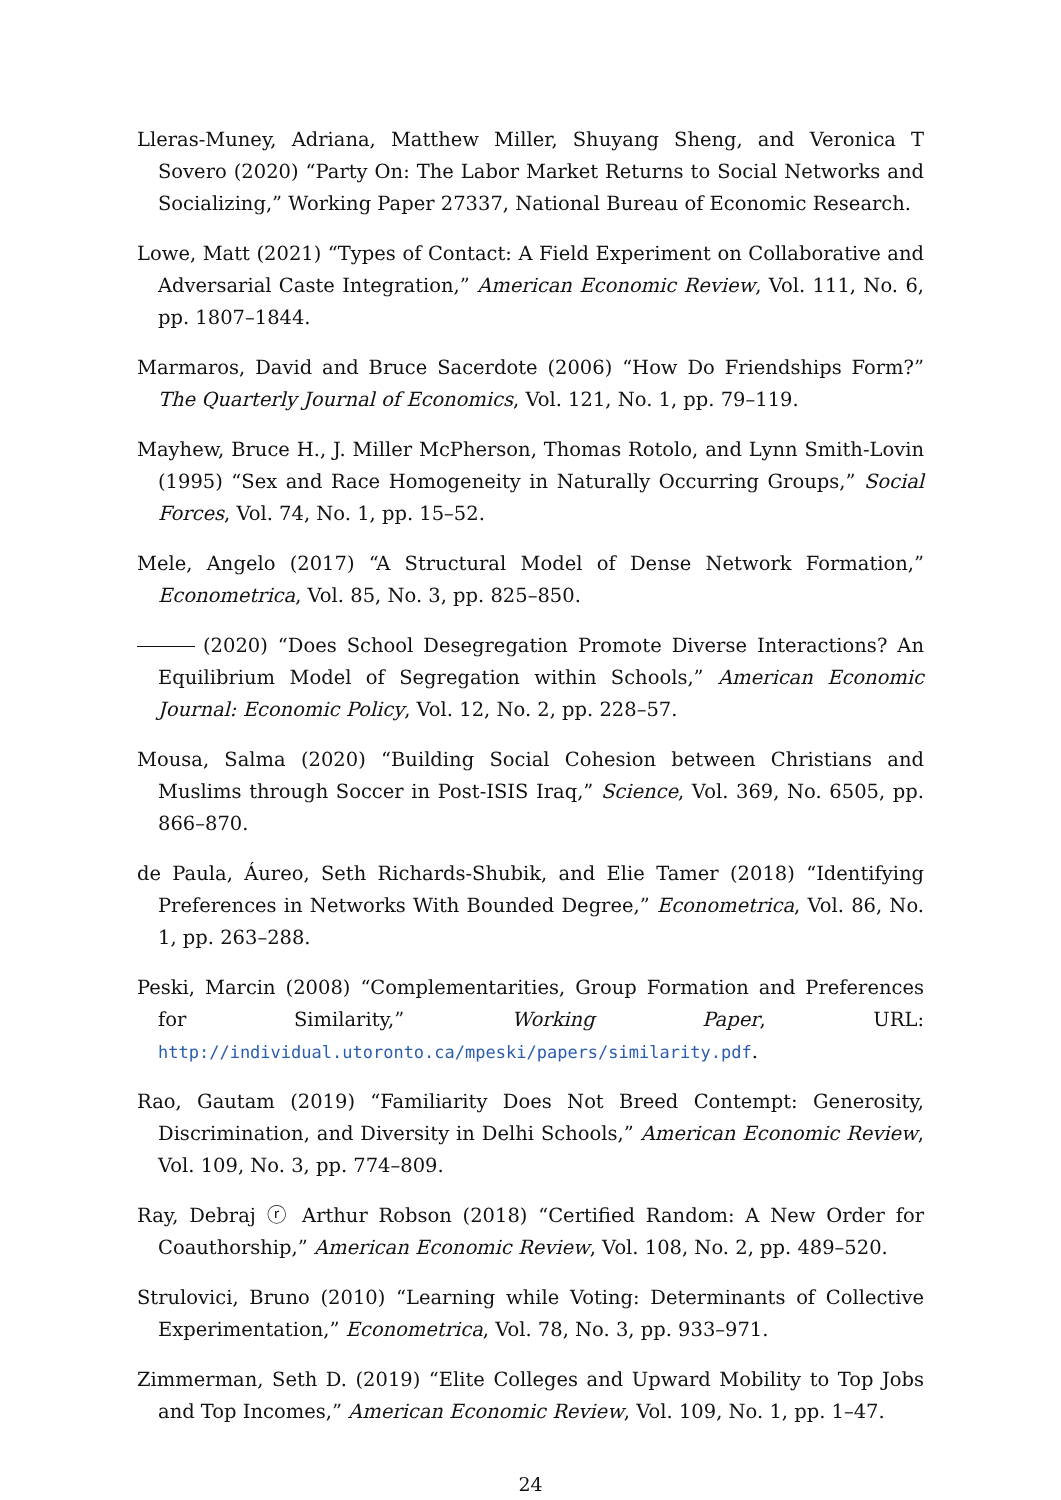Lleras-Muney, Adriana, Matthew Miller, Shuyang Sheng, and Veronica T Sovero (2020) “Party On: The Labor Market Returns to Social Networks and Socializing,” Working Paper 27337, National Bureau of Economic Research.
Lowe, Matt (2021) “Types of Contact: A Field Experiment on Collaborative and Adversarial Caste Integration,” American Economic Review, Vol. 111, No. 6, pp. 1807–1844.
Marmaros, David and Bruce Sacerdote (2006) “How Do Friendships Form?” The Quarterly Journal of Economics, Vol. 121, No. 1, pp. 79–119.
Mayhew, Bruce H., J. Miller McPherson, Thomas Rotolo, and Lynn Smith-Lovin (1995) “Sex and Race Homogeneity in Naturally Occurring Groups,” Social Forces, Vol. 74, No. 1, pp. 15–52.
Mele, Angelo (2017) “A Structural Model of Dense Network Formation,” Econometrica, Vol. 85, No. 3, pp. 825–850.
(2020) “Does School Desegregation Promote Diverse Interactions? An Equilibrium Model of Segregation within Schools,” American Economic Journal: Economic Policy, Vol. 12, No. 2, pp. 228–57.
Mousa, Salma (2020) “Building Social Cohesion between Christians and Muslims through Soccer in Post-ISIS Iraq,” Science, Vol. 369, No. 6505, pp. 866–870.
de Paula, Áureo, Seth Richards-Shubik, and Elie Tamer (2018) “Identifying Preferences in Networks With Bounded Degree,” Econometrica, Vol. 86, No. 1, pp. 263–288.
Peski, Marcin (2008) “Complementarities, Group Formation and Preferences for Similarity,” Working Paper, URL: http://individual.utoronto.ca/mpeski/papers/similarity.pdf.
Rao, Gautam (2019) “Familiarity Does Not Breed Contempt: Generosity, Discrimination, and Diversity in Delhi Schools,” American Economic Review, Vol. 109, No. 3, pp. 774–809.
Ray, Debraj ⓡ Arthur Robson (2018) “Certified Random: A New Order for Coauthorship,” American Economic Review, Vol. 108, No. 2, pp. 489–520.
Strulovici, Bruno (2010) “Learning while Voting: Determinants of Collective Experimentation,” Econometrica, Vol. 78, No. 3, pp. 933–971.
Zimmerman, Seth D. (2019) “Elite Colleges and Upward Mobility to Top Jobs and Top Incomes,” American Economic Review, Vol. 109, No. 1, pp. 1–47.
24